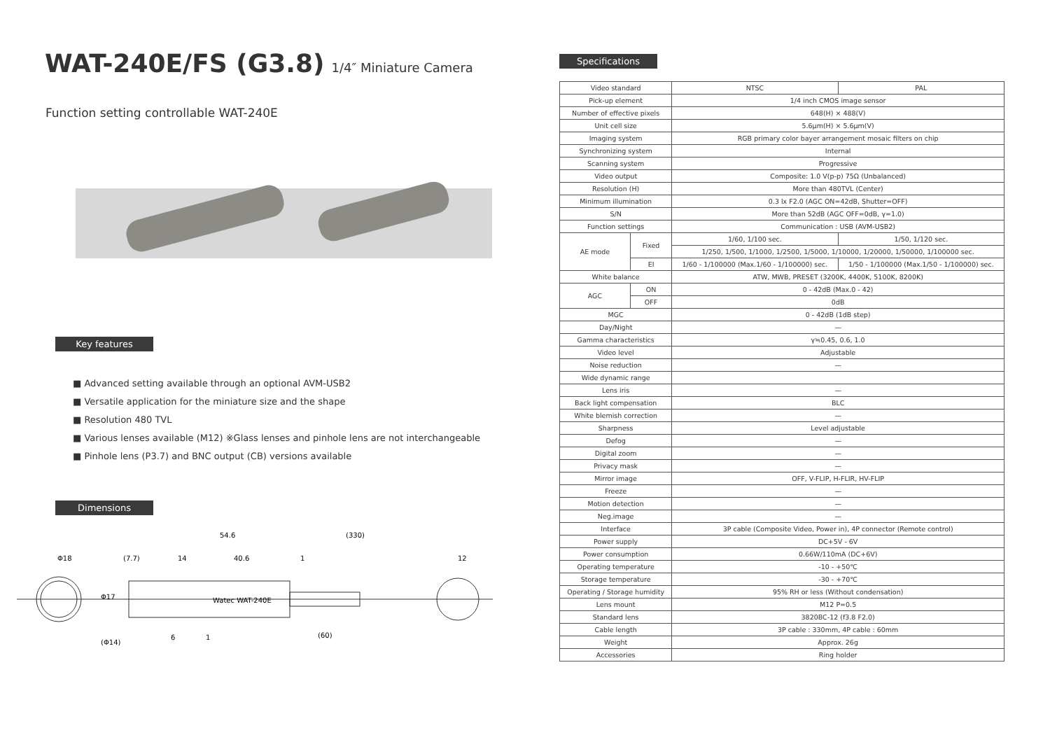WAT-240E/FS (G3.8) 1/4″ Miniature Camera
Function setting controllable WAT-240E
Key features
■ Advanced setting available through an optional AVM-USB2
■ Versatile application for the miniature size and the shape
■ Resolution 480 TVL
■ Various lenses available (M12) ※Glass lenses and pinhole lens are not interchangeable
■ Pinhole lens (P3.7) and BNC output (CB) versions available
Dimensions
Φ18
(7.7)
14
40.6
1
12
54.6
(330)
Φ17
(Φ14)
6
1
(60)
Watec WAT-240E
Specifications
| Video standard | | NTSC | PAL |
| Pick-up element | | 1/4 inch CMOS image sensor | |
| Number of effective pixels | | 648(H) × 488(V) | |
| Unit cell size | | 5.6μm(H) × 5.6μm(V) | |
| Imaging system | | RGB primary color bayer arrangement mosaic filters on chip | |
| Synchronizing system | | Internal | |
| Scanning system | | Progressive | |
| Video output | | Composite: 1.0 V(p-p) 75Ω (Unbalanced) | |
| Resolution (H) | | More than 480TVL (Center) | |
| Minimum illumination | | 0.3 lx F2.0 (AGC ON=42dB, Shutter=OFF) | |
| S/N | | More than 52dB (AGC OFF=0dB, γ=1.0) | |
| Function settings | | Communication : USB (AVM-USB2) | |
| AE mode | Fixed | 1/60, 1/100 sec. | 1/50, 1/120 sec. |
| | | 1/250, 1/500, 1/1000, 1/2500, 1/5000, 1/10000, 1/20000, 1/50000, 1/100000 sec. | |
| | EI | 1/60 - 1/100000 (Max.1/60 - 1/100000) sec. | 1/50 - 1/100000 (Max.1/50 - 1/100000) sec. |
| White balance | | ATW, MWB, PRESET (3200K, 4400K, 5100K, 8200K) | |
| AGC | ON | 0 - 42dB (Max.0 - 42) | |
| | OFF | 0dB | |
| MGC | | 0 - 42dB (1dB step) | |
| Day/Night | | — | |
| Gamma characteristics | | γ≒0.45, 0.6, 1.0 | |
| Video level | | Adjustable | |
| Noise reduction | | — | |
| Wide dynamic range | | | |
| Lens iris | | — | |
| Back light compensation | | BLC | |
| White blemish correction | | — | |
| Sharpness | | Level adjustable | |
| Defog | | — | |
| Digital zoom | | — | |
| Privacy mask | | — | |
| Mirror image | | OFF, V-FLIP, H-FLIR, HV-FLIP | |
| Freeze | | — | |
| Motion detection | | — | |
| Neg.image | | — | |
| Interface | | 3P cable (Composite Video, Power in), 4P connector (Remote control) | |
| Power supply | | DC+5V - 6V | |
| Power consumption | | 0.66W/110mA (DC+6V) | |
| Operating temperature | | -10 - +50℃ | |
| Storage temperature | | -30 - +70℃ | |
| Operating / Storage humidity | | 95% RH or less (Without condensation) | |
| Lens mount | | M12 P=0.5 | |
| Standard lens | | 3820BC-12 (f3.8 F2.0) | |
| Cable length | | 3P cable : 330mm, 4P cable : 60mm | |
| Weight | | Approx. 26g | |
| Accessories | | Ring holder | |